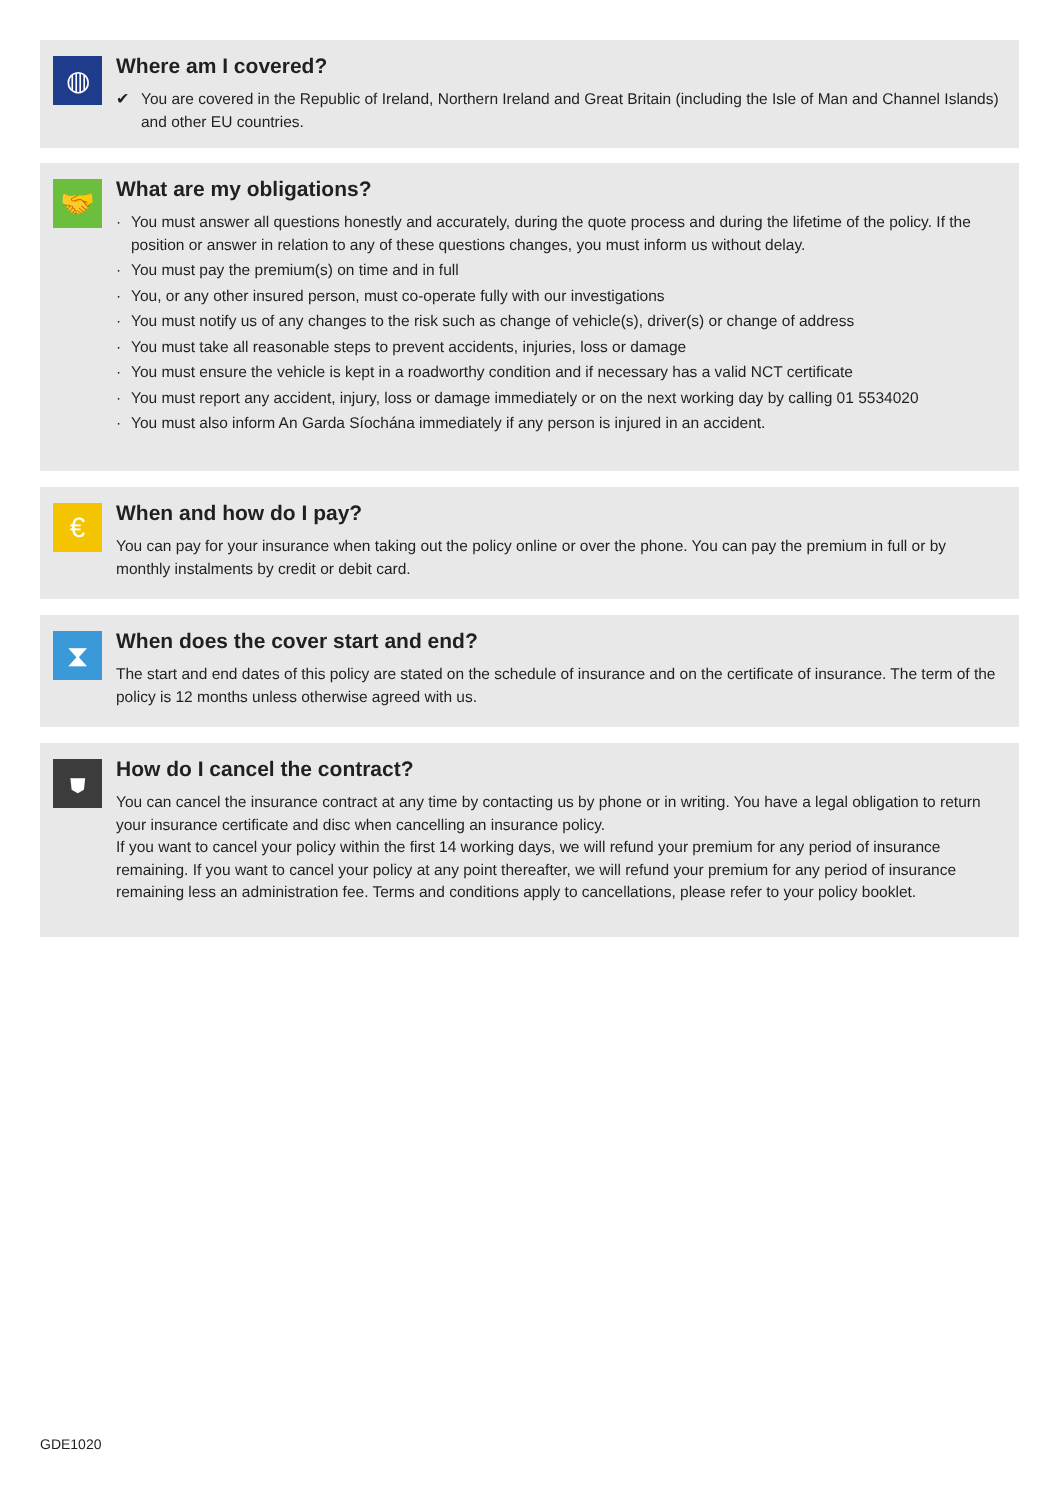◍
Where am I covered?
✔ You are covered in the Republic of Ireland, Northern Ireland and Great Britain (including the Isle of Man and Channel Islands) and other EU countries.
🤝
What are my obligations?
· You must answer all questions honestly and accurately, during the quote process and during the lifetime of the policy. If the position or answer in relation to any of these questions changes, you must inform us without delay.
· You must pay the premium(s) on time and in full
· You, or any other insured person, must co-operate fully with our investigations
· You must notify us of any changes to the risk such as change of vehicle(s), driver(s) or change of address
· You must take all reasonable steps to prevent accidents, injuries, loss or damage
· You must ensure the vehicle is kept in a roadworthy condition and if necessary has a valid NCT certificate
· You must report any accident, injury, loss or damage immediately or on the next working day by calling 01 5534020
· You must also inform An Garda Síochána immediately if any person is injured in an accident.
€
When and how do I pay?
You can pay for your insurance when taking out the policy online or over the phone. You can pay the premium in full or by monthly instalments by credit or debit card.
⧗
When does the cover start and end?
The start and end dates of this policy are stated on the schedule of insurance and on the certificate of insurance. The term of the policy is 12 months unless otherwise agreed with us.
⛊
How do I cancel the contract?
You can cancel the insurance contract at any time by contacting us by phone or in writing. You have a legal obligation to return your insurance certificate and disc when cancelling an insurance policy.
If you want to cancel your policy within the first 14 working days, we will refund your premium for any period of insurance remaining. If you want to cancel your policy at any point thereafter, we will refund your premium for any period of insurance remaining less an administration fee. Terms and conditions apply to cancellations, please refer to your policy booklet.
GDE1020